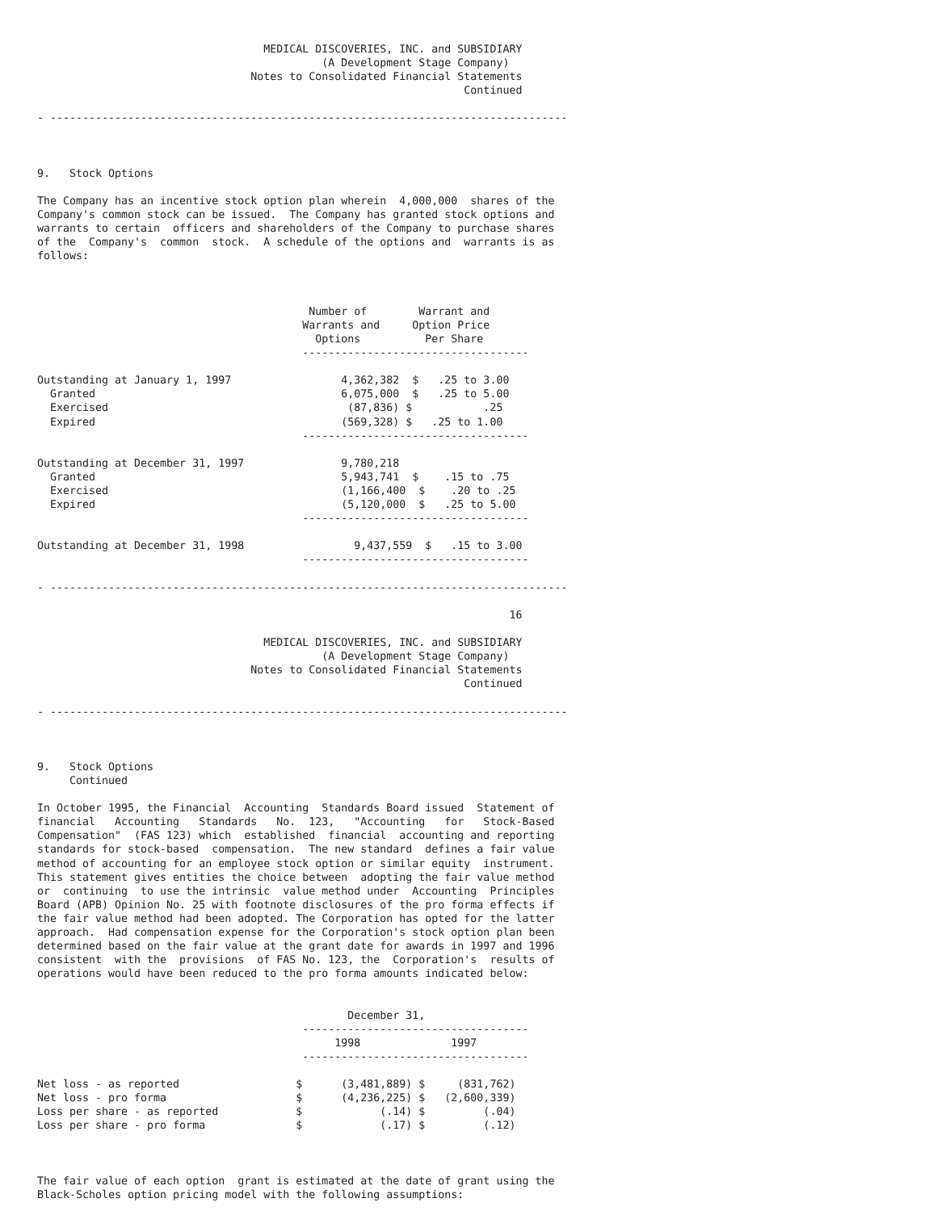MEDICAL DISCOVERIES, INC. and SUBSIDIARY
                                            (A Development Stage Company)
                                 Notes to Consolidated Financial Statements
                                                                  Continued

- --------------------------------------------------------------------------------



9.   Stock Options

The Company has an incentive stock option plan wherein  4,000,000  shares of the
Company's common stock can be issued.  The Company has granted stock options and
warrants to certain  officers and shareholders of the Company to purchase shares
of the  Company's  common  stock.  A schedule of the options and  warrants is as
follows:



                                          Number of        Warrant and
                                         Warrants and     Option Price
                                           Options          Per Share
                                         -----------------------------------

Outstanding at January 1, 1997                 4,362,382  $   .25 to 3.00
  Granted                                      6,075,000  $   .25 to 5.00
  Exercised                                     (87,836) $           .25
  Expired                                      (569,328) $   .25 to 1.00
                                         -----------------------------------

Outstanding at December 31, 1997               9,780,218
  Granted                                      5,943,741  $    .15 to .75
  Exercised                                    (1,166,400  $    .20 to .25
  Expired                                      (5,120,000  $   .25 to 5.00
                                         -----------------------------------

Outstanding at December 31, 1998                 9,437,559  $   .15 to 3.00
                                         -----------------------------------

- --------------------------------------------------------------------------------

                                                                         16

                                   MEDICAL DISCOVERIES, INC. and SUBSIDIARY
                                            (A Development Stage Company)
                                 Notes to Consolidated Financial Statements
                                                                  Continued

- --------------------------------------------------------------------------------



9.   Stock Options
     Continued

In October 1995, the Financial  Accounting  Standards Board issued  Statement of
financial   Accounting   Standards   No.  123,   "Accounting   for   Stock-Based
Compensation"  (FAS 123) which  established  financial  accounting and reporting
standards for stock-based  compensation.  The new standard  defines a fair value
method of accounting for an employee stock option or similar equity  instrument.
This statement gives entities the choice between  adopting the fair value method
or  continuing  to use the intrinsic  value method under  Accounting  Principles
Board (APB) Opinion No. 25 with footnote disclosures of the pro forma effects if
the fair value method had been adopted. The Corporation has opted for the latter
approach.  Had compensation expense for the Corporation's stock option plan been
determined based on the fair value at the grant date for awards in 1997 and 1996
consistent  with the  provisions  of FAS No. 123, the  Corporation's  results of
operations would have been reduced to the pro forma amounts indicated below:


                                                December 31,
                                         -----------------------------------
                                              1998              1997
                                         -----------------------------------

Net loss - as reported                  $      (3,481,889) $     (831,762)
Net loss - pro forma                    $      (4,236,225) $   (2,600,339)
Loss per share - as reported            $            (.14) $         (.04)
Loss per share - pro forma              $            (.17) $         (.12)



The fair value of each option  grant is estimated at the date of grant using the
Black-Scholes option pricing model with the following assumptions: